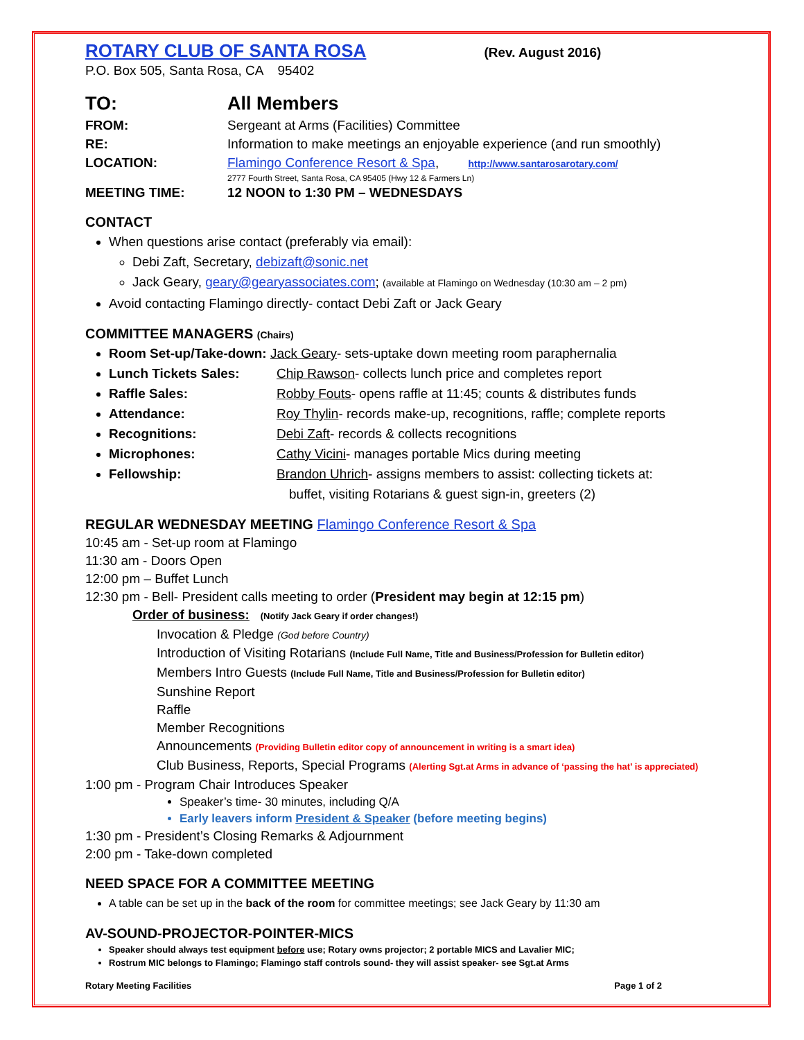ROTARY CLUB OF SANTA ROSA
(Rev. August 2016)
P.O. Box 505, Santa Rosa, CA 95402
TO: All Members
FROM: Sergeant at Arms (Facilities) Committee
RE: Information to make meetings an enjoyable experience (and run smoothly)
LOCATION: Flamingo Conference Resort & Spa, http://www.santarosarotary.com/
2777 Fourth Street, Santa Rosa, CA 95405 (Hwy 12 & Farmers Ln)
MEETING TIME: 12 NOON to 1:30 PM – WEDNESDAYS
CONTACT
When questions arise contact (preferably via email):
Debi Zaft, Secretary, debizaft@sonic.net
Jack Geary, geary@gearyassociates.com; (available at Flamingo on Wednesday (10:30 am – 2 pm)
Avoid contacting Flamingo directly- contact Debi Zaft or Jack Geary
COMMITTEE MANAGERS (Chairs)
Room Set-up/Take-down: Jack Geary- sets-uptake down meeting room paraphernalia
Lunch Tickets Sales: Chip Rawson- collects lunch price and completes report
Raffle Sales: Robby Fouts- opens raffle at 11:45; counts & distributes funds
Attendance: Roy Thylin- records make-up, recognitions, raffle; complete reports
Recognitions: Debi Zaft- records & collects recognitions
Microphones: Cathy Vicini- manages portable Mics during meeting
Fellowship: Brandon Uhrich- assigns members to assist: collecting tickets at:
buffet, visiting Rotarians & guest sign-in, greeters (2)
REGULAR WEDNESDAY MEETING Flamingo Conference Resort & Spa
10:45 am - Set-up room at Flamingo
11:30 am - Doors Open
12:00 pm – Buffet Lunch
12:30 pm - Bell- President calls meeting to order (President may begin at 12:15 pm)
Order of business: (Notify Jack Geary if order changes!)
Invocation & Pledge (God before Country)
Introduction of Visiting Rotarians (Include Full Name, Title and Business/Profession for Bulletin editor)
Members Intro Guests (Include Full Name, Title and Business/Profession for Bulletin editor)
Sunshine Report
Raffle
Member Recognitions
Announcements (Providing Bulletin editor copy of announcement in writing is a smart idea)
Club Business, Reports, Special Programs (Alerting Sgt.at Arms in advance of ‘passing the hat’ is appreciated)
1:00 pm - Program Chair Introduces Speaker
Speaker’s time- 30 minutes, including Q/A
Early leavers inform President & Speaker (before meeting begins)
1:30 pm - President’s Closing Remarks & Adjournment
2:00 pm - Take-down completed
NEED SPACE FOR A COMMITTEE MEETING
A table can be set up in the back of the room for committee meetings; see Jack Geary by 11:30 am
AV-SOUND-PROJECTOR-POINTER-MICS
Speaker should always test equipment before use; Rotary owns projector; 2 portable MICS and Lavalier MIC;
Rostrum MIC belongs to Flamingo; Flamingo staff controls sound- they will assist speaker- see Sgt.at Arms
Rotary Meeting Facilities Page 1 of 2